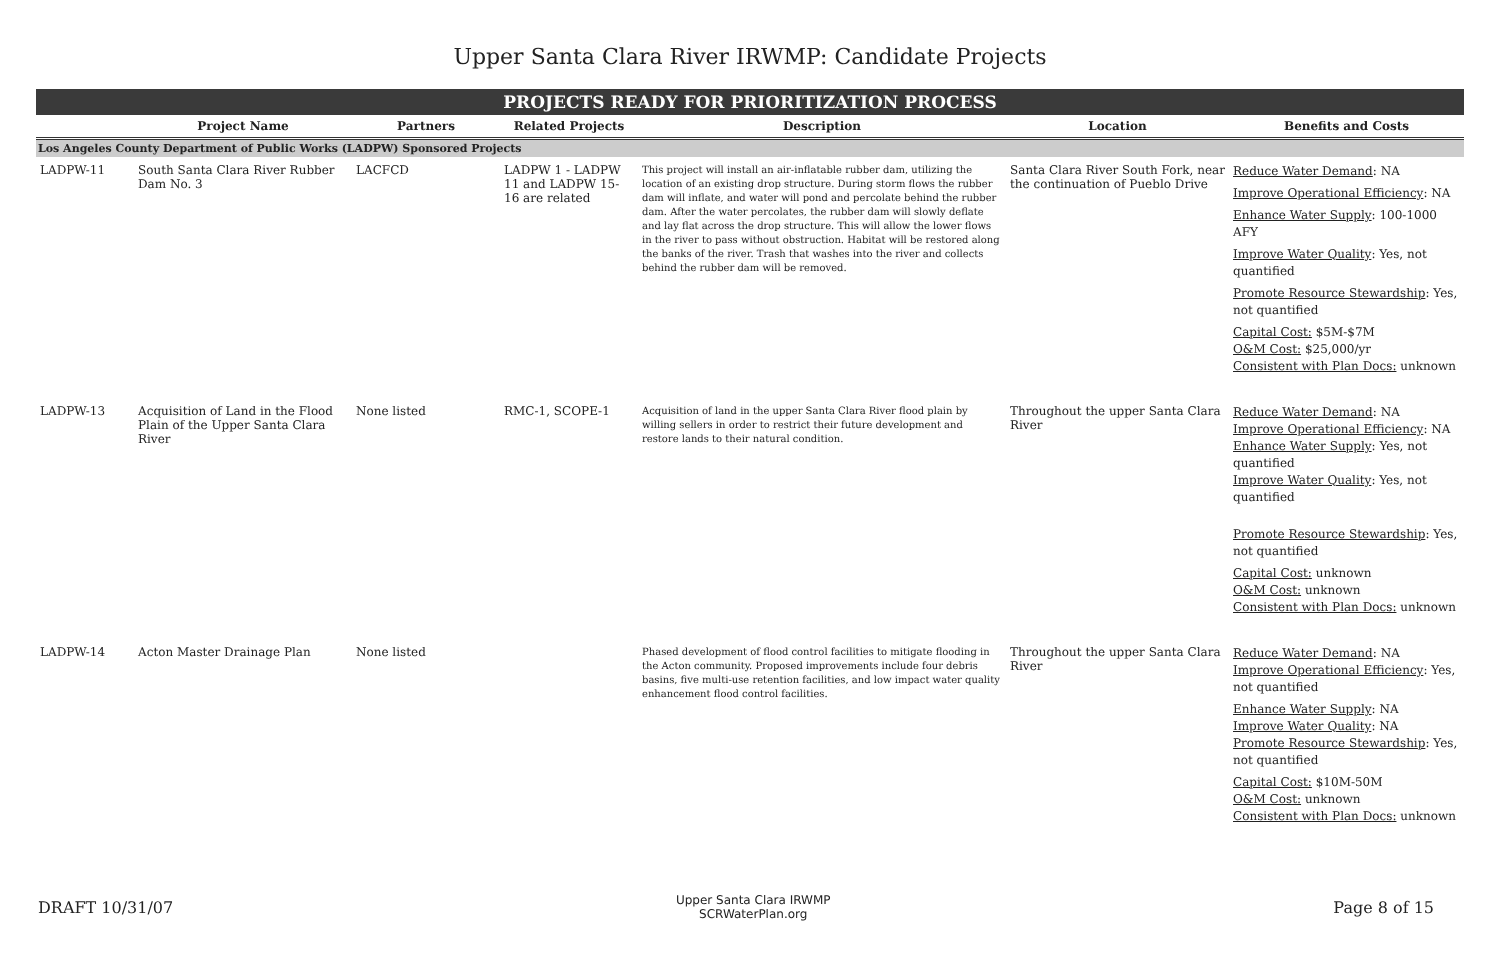Upper Santa Clara River IRWMP: Candidate Projects
PROJECTS READY FOR PRIORITIZATION PROCESS
| | Project Name | Partners | Related Projects | Description | Location | Benefits and Costs |
| --- | --- | --- | --- | --- | --- | --- |
| Los Angeles County Department of Public Works (LADPW) Sponsored Projects | | | | | | |
| LADPW-11 | South Santa Clara River Rubber Dam No. 3 | LACFCD | LADPW 1 - LADPW 11 and LADPW 15-16 are related | This project will install an air-inflatable rubber dam, utilizing the location of an existing drop structure. During storm flows the rubber dam will inflate, and water will pond and percolate behind the rubber dam. After the water percolates, the rubber dam will slowly deflate and lay flat across the drop structure. This will allow the lower flows in the river to pass without obstruction. Habitat will be restored along the banks of the river. Trash that washes into the river and collects behind the rubber dam will be removed. | Santa Clara River South Fork, near the continuation of Pueblo Drive | Reduce Water Demand : NA Improve Operational Efficiency : NA Enhance Water Supply : 100-1000 AFY Improve Water Quality : Yes, not quantified Promote Resource Stewardship : Yes, not quantified Capital Cost: $5M-$7M O&M Cost: $25,000/yr Consistent with Plan Docs: unknown |
| LADPW-13 | Acquisition of Land in the Flood Plain of the Upper Santa Clara River | None listed | RMC-1, SCOPE-1 | Acquisition of land in the upper Santa Clara River flood plain by willing sellers in order to restrict their future development and restore lands to their natural condition. | Throughout the upper Santa Clara River | Reduce Water Demand : NA Improve Operational Efficiency : NA Enhance Water Supply : Yes, not quantified Improve Water Quality : Yes, not quantified Promote Resource Stewardship : Yes, not quantified Capital Cost: unknown O&M Cost: unknown Consistent with Plan Docs: unknown |
| LADPW-14 | Acton Master Drainage Plan | None listed | | Phased development of flood control facilities to mitigate flooding in the Acton community. Proposed improvements include four debris basins, five multi-use retention facilities, and low impact water quality enhancement flood control facilities. | Throughout the upper Santa Clara River | Reduce Water Demand : NA Improve Operational Efficiency : Yes, not quantified Enhance Water Supply : NA Improve Water Quality : NA Promote Resource Stewardship : Yes, not quantified Capital Cost: $10M-50M O&M Cost: unknown Consistent with Plan Docs: unknown |
DRAFT 10/31/07
Upper Santa Clara IRWMP
SCRWaterPlan.org
Page 8 of 15